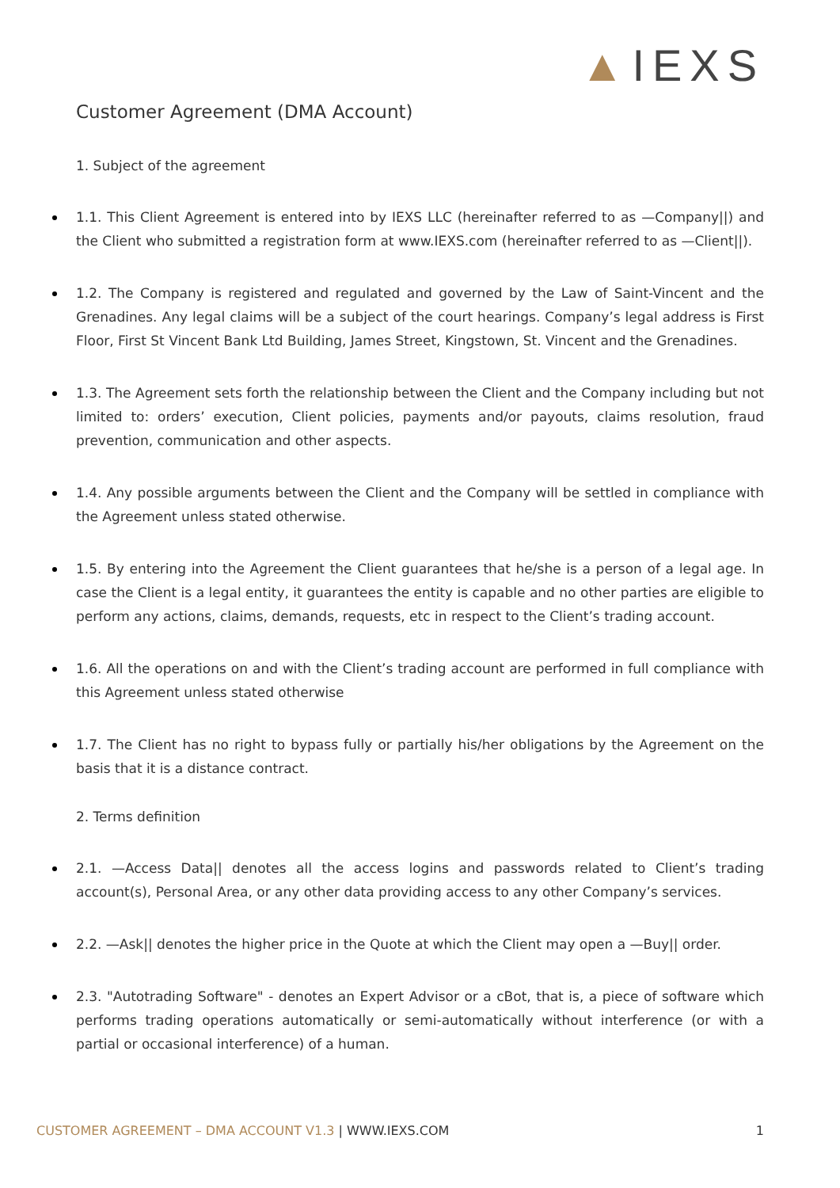▲IEXS
Customer Agreement (DMA Account)
1. Subject of the agreement
1.1. This Client Agreement is entered into by IEXS LLC (hereinafter referred to as —Company||) and the Client who submitted a registration form at www.IEXS.com (hereinafter referred to as —Client||).
1.2. The Company is registered and regulated and governed by the Law of Saint-Vincent and the Grenadines. Any legal claims will be a subject of the court hearings. Company’s legal address is First Floor, First St Vincent Bank Ltd Building, James Street, Kingstown, St. Vincent and the Grenadines.
1.3. The Agreement sets forth the relationship between the Client and the Company including but not limited to: orders’ execution, Client policies, payments and/or payouts, claims resolution, fraud prevention, communication and other aspects.
1.4. Any possible arguments between the Client and the Company will be settled in compliance with the Agreement unless stated otherwise.
1.5. By entering into the Agreement the Client guarantees that he/she is a person of a legal age. In case the Client is a legal entity, it guarantees the entity is capable and no other parties are eligible to perform any actions, claims, demands, requests, etc in respect to the Client’s trading account.
1.6. All the operations on and with the Client’s trading account are performed in full compliance with this Agreement unless stated otherwise
1.7. The Client has no right to bypass fully or partially his/her obligations by the Agreement on the basis that it is a distance contract.
2. Terms definition
2.1. —Access Data|| denotes all the access logins and passwords related to Client’s trading account(s), Personal Area, or any other data providing access to any other Company’s services.
2.2. —Ask|| denotes the higher price in the Quote at which the Client may open a —Buy|| order.
2.3. "Autotrading Software" - denotes an Expert Advisor or a cBot, that is, a piece of software which performs trading operations automatically or semi-automatically without interference (or with a partial or occasional interference) of a human.
CUSTOMER AGREEMENT – DMA ACCOUNT V1.3 | WWW.IEXS.COM
1